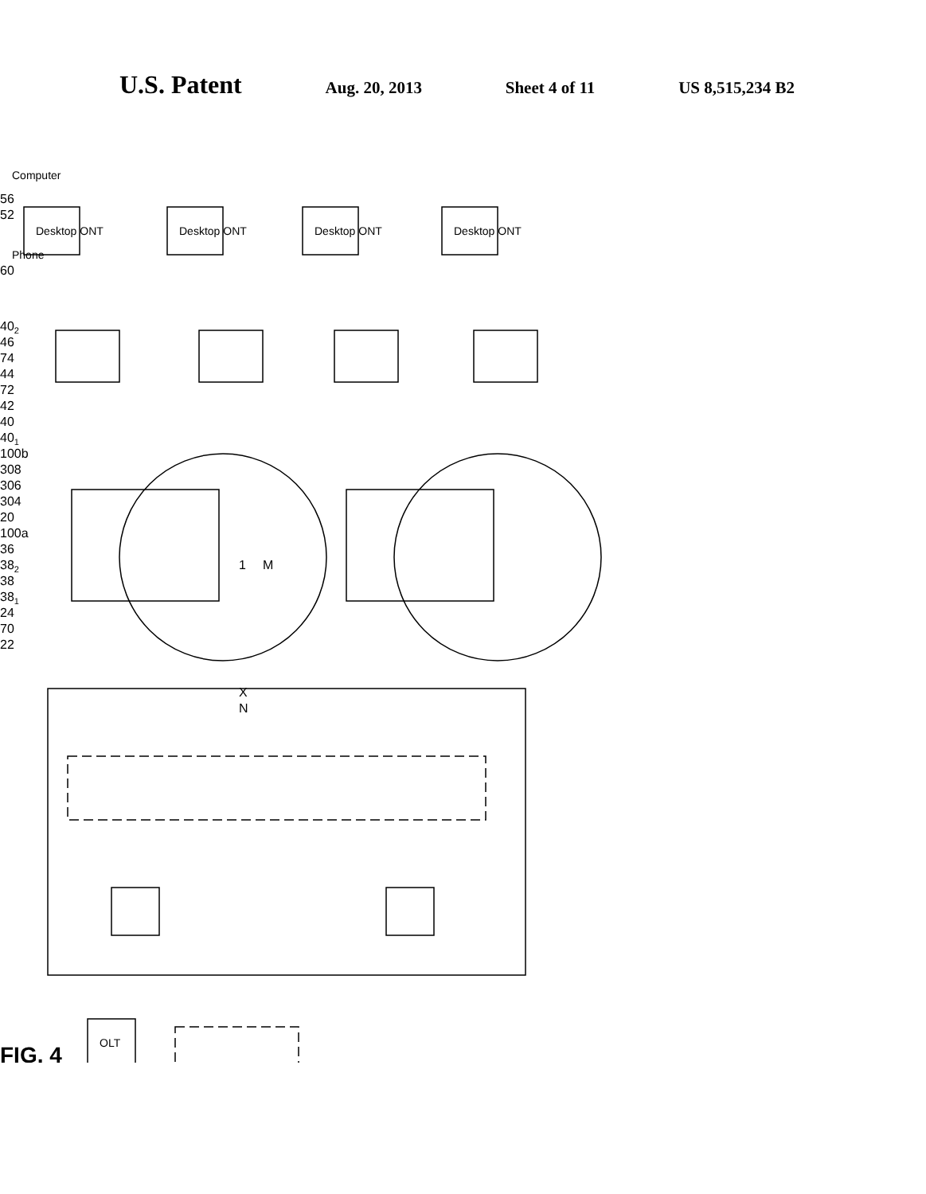U.S. Patent Aug. 20, 2013 Sheet 4 of 11 US 8,515,234 B2
Desktop ONT
Desktop ONT
Desktop ONT
Desktop ONT
Computer
Phone
OLT
FIG. 4
56
52
60
402
46
74
44
72
42
40
401
100b
308
306
304
20
100a
36
382
38
381
24
70
22
1
M
X
N